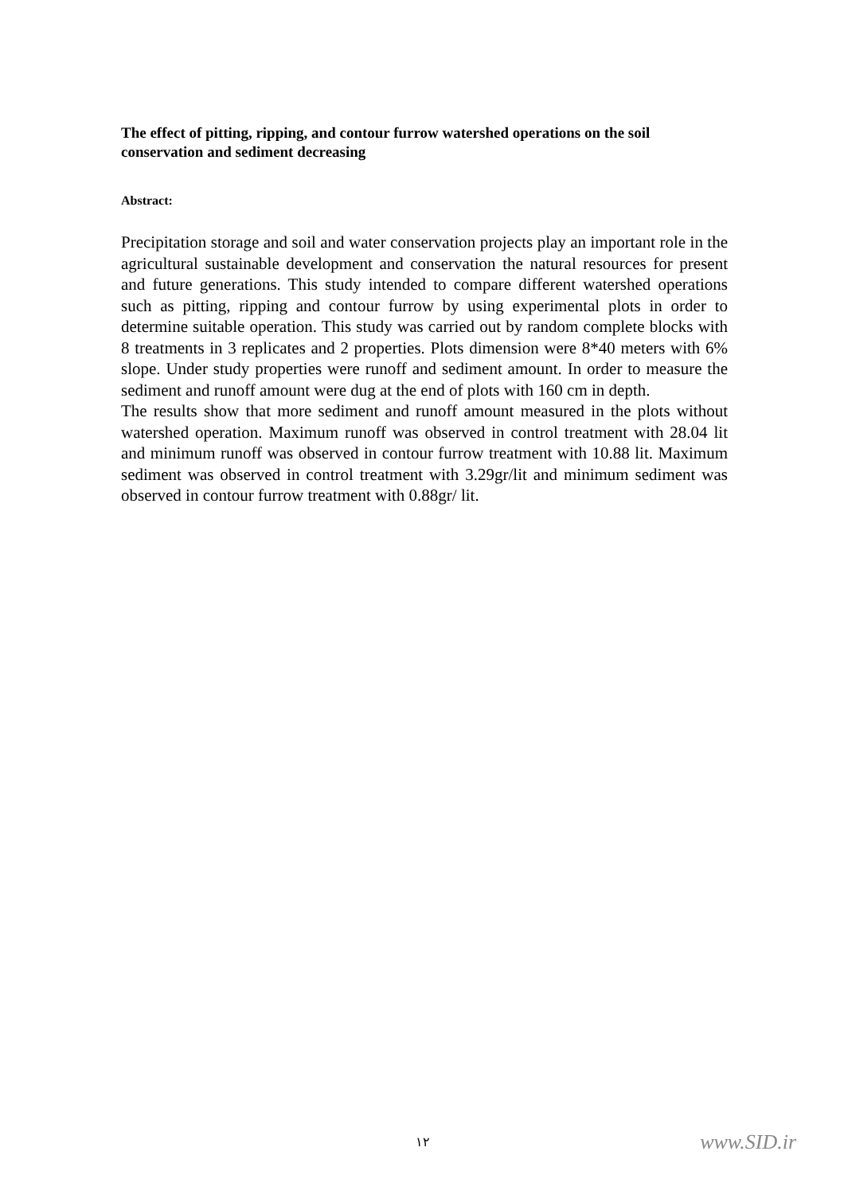The effect of pitting, ripping, and contour furrow watershed operations on the soil conservation and sediment decreasing
Abstract:
Precipitation storage and soil and water conservation projects play an important role in the agricultural sustainable development and conservation the natural resources for present and future generations. This study intended to compare different watershed operations such as pitting, ripping and contour furrow by using experimental plots in order to determine suitable operation. This study was carried out by random complete blocks with 8 treatments in 3 replicates and 2 properties. Plots dimension were 8*40 meters with 6% slope. Under study properties were runoff and sediment amount. In order to measure the sediment and runoff amount were dug at the end of plots with 160 cm in depth.
The results show that more sediment and runoff amount measured in the plots without watershed operation. Maximum runoff was observed in control treatment with 28.04 lit and minimum runoff was observed in contour furrow treatment with 10.88 lit. Maximum sediment was observed in control treatment with 3.29gr/lit and minimum sediment was observed in contour furrow treatment with 0.88gr/ lit.
۱۲ www.SID.ir